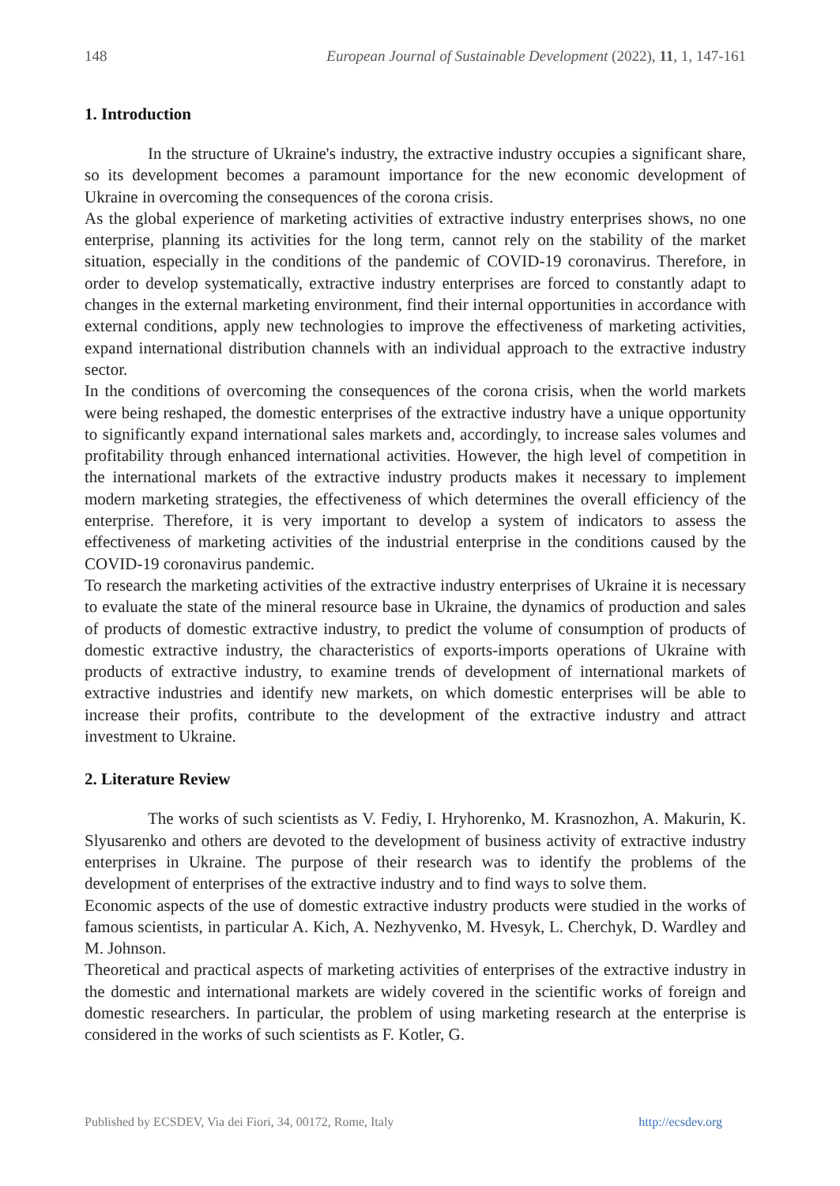148 European Journal of Sustainable Development (2022), 11, 1, 147-161
1. Introduction
In the structure of Ukraine's industry, the extractive industry occupies a significant share, so its development becomes a paramount importance for the new economic development of Ukraine in overcoming the consequences of the corona crisis.
As the global experience of marketing activities of extractive industry enterprises shows, no one enterprise, planning its activities for the long term, cannot rely on the stability of the market situation, especially in the conditions of the pandemic of COVID-19 coronavirus. Therefore, in order to develop systematically, extractive industry enterprises are forced to constantly adapt to changes in the external marketing environment, find their internal opportunities in accordance with external conditions, apply new technologies to improve the effectiveness of marketing activities, expand international distribution channels with an individual approach to the extractive industry sector.
In the conditions of overcoming the consequences of the corona crisis, when the world markets were being reshaped, the domestic enterprises of the extractive industry have a unique opportunity to significantly expand international sales markets and, accordingly, to increase sales volumes and profitability through enhanced international activities. However, the high level of competition in the international markets of the extractive industry products makes it necessary to implement modern marketing strategies, the effectiveness of which determines the overall efficiency of the enterprise. Therefore, it is very important to develop a system of indicators to assess the effectiveness of marketing activities of the industrial enterprise in the conditions caused by the COVID-19 coronavirus pandemic.
To research the marketing activities of the extractive industry enterprises of Ukraine it is necessary to evaluate the state of the mineral resource base in Ukraine, the dynamics of production and sales of products of domestic extractive industry, to predict the volume of consumption of products of domestic extractive industry, the characteristics of exports-imports operations of Ukraine with products of extractive industry, to examine trends of development of international markets of extractive industries and identify new markets, on which domestic enterprises will be able to increase their profits, contribute to the development of the extractive industry and attract investment to Ukraine.
2. Literature Review
The works of such scientists as V. Fediy, I. Hryhorenko, M. Krasnozhon, A. Makurin, K. Slyusarenko and others are devoted to the development of business activity of extractive industry enterprises in Ukraine. The purpose of their research was to identify the problems of the development of enterprises of the extractive industry and to find ways to solve them.
Economic aspects of the use of domestic extractive industry products were studied in the works of famous scientists, in particular A. Kich, A. Nezhyvenko, M. Hvesyk, L. Cherchyk, D. Wardley and M. Johnson.
Theoretical and practical aspects of marketing activities of enterprises of the extractive industry in the domestic and international markets are widely covered in the scientific works of foreign and domestic researchers. In particular, the problem of using marketing research at the enterprise is considered in the works of such scientists as F. Kotler, G.
Published by ECSDEV, Via dei Fiori, 34, 00172, Rome, Italy http://ecsdev.org